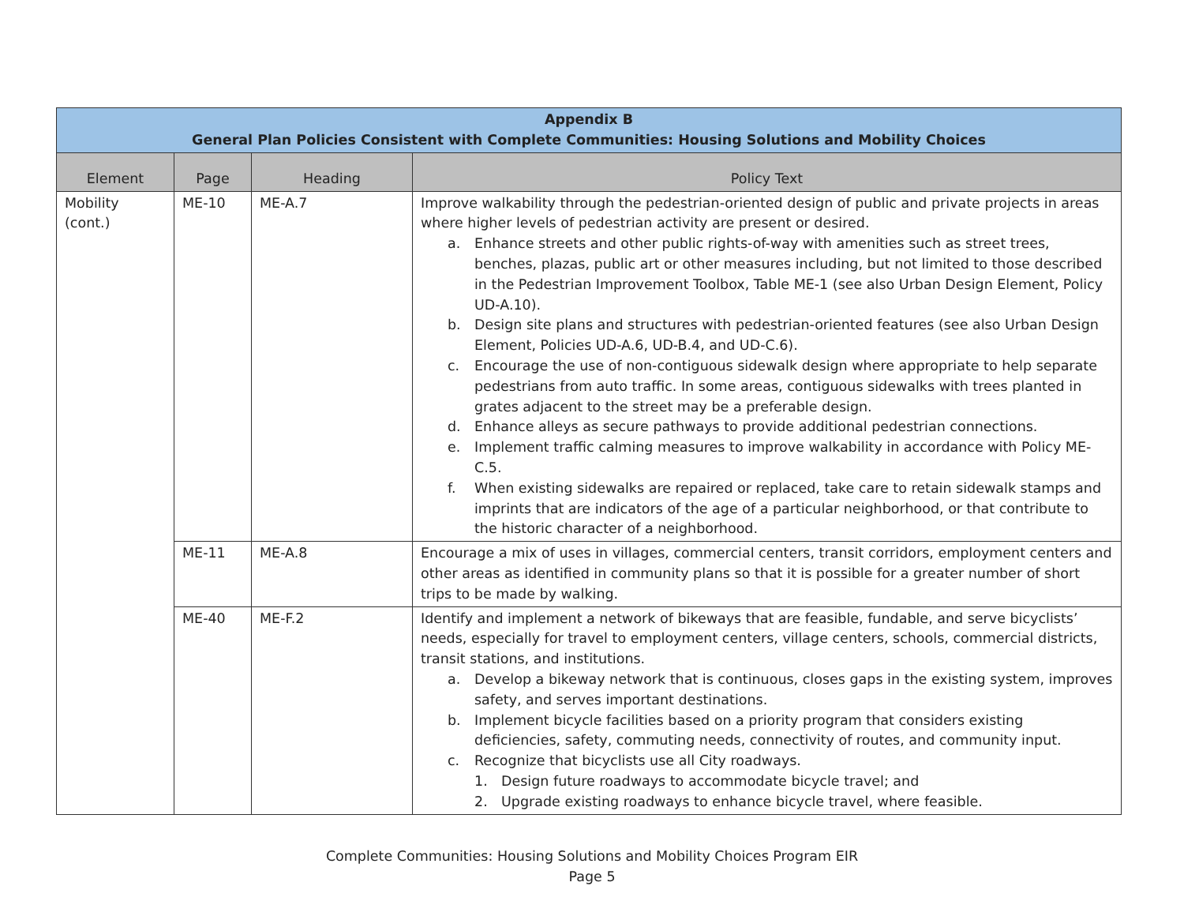| Appendix B General Plan Policies Consistent with Complete Communities: Housing Solutions and Mobility Choices | | | |
| --- | --- | --- | --- |
| Element | Page | Heading | Policy Text |
| Mobility (cont.) | ME-10 | ME-A.7 | Improve walkability through the pedestrian-oriented design of public and private projects in areas where higher levels of pedestrian activity are present or desired. a. Enhance streets and other public rights-of-way with amenities such as street trees, benches, plazas, public art or other measures including, but not limited to those described in the Pedestrian Improvement Toolbox, Table ME-1 (see also Urban Design Element, Policy UD-A.10). b. Design site plans and structures with pedestrian-oriented features (see also Urban Design Element, Policies UD-A.6, UD-B.4, and UD-C.6). c. Encourage the use of non-contiguous sidewalk design where appropriate to help separate pedestrians from auto traffic. In some areas, contiguous sidewalks with trees planted in grates adjacent to the street may be a preferable design. d. Enhance alleys as secure pathways to provide additional pedestrian connections. e. Implement traffic calming measures to improve walkability in accordance with Policy ME-C.5. f. When existing sidewalks are repaired or replaced, take care to retain sidewalk stamps and imprints that are indicators of the age of a particular neighborhood, or that contribute to the historic character of a neighborhood. |
| | ME-11 | ME-A.8 | Encourage a mix of uses in villages, commercial centers, transit corridors, employment centers and other areas as identified in community plans so that it is possible for a greater number of short trips to be made by walking. |
| | ME-40 | ME-F.2 | Identify and implement a network of bikeways that are feasible, fundable, and serve bicyclists’ needs, especially for travel to employment centers, village centers, schools, commercial districts, transit stations, and institutions. a. Develop a bikeway network that is continuous, closes gaps in the existing system, improves safety, and serves important destinations. b. Implement bicycle facilities based on a priority program that considers existing deficiencies, safety, commuting needs, connectivity of routes, and community input. c. Recognize that bicyclists use all City roadways. 1. Design future roadways to accommodate bicycle travel; and 2. Upgrade existing roadways to enhance bicycle travel, where feasible. |
Complete Communities: Housing Solutions and Mobility Choices Program EIR
Page 5